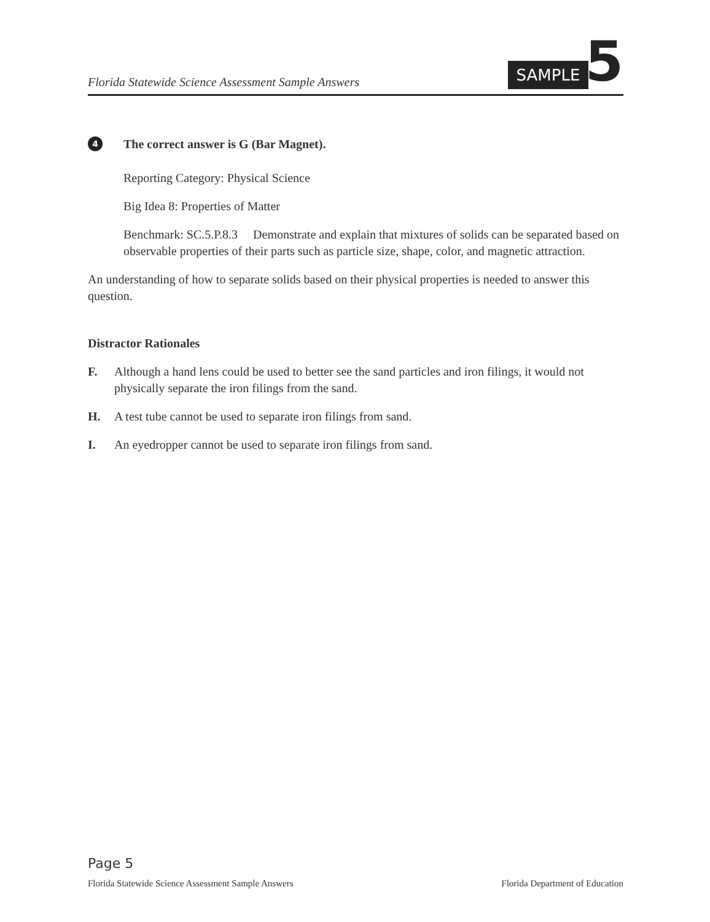Florida Statewide Science Assessment Sample Answers
SAMPLE
5
4 The correct answer is G (Bar Magnet).
Reporting Category: Physical Science
Big Idea 8: Properties of Matter
Benchmark: SC.5.P.8.3 Demonstrate and explain that mixtures of solids can be separated based on observable properties of their parts such as particle size, shape, color, and magnetic attraction.
An understanding of how to separate solids based on their physical properties is needed to answer this question.
Distractor Rationales
F. Although a hand lens could be used to better see the sand particles and iron filings, it would not physically separate the iron filings from the sand.
H. A test tube cannot be used to separate iron filings from sand.
I. An eyedropper cannot be used to separate iron filings from sand.
Page 5
Florida Statewide Science Assessment Sample Answers Florida Department of Education